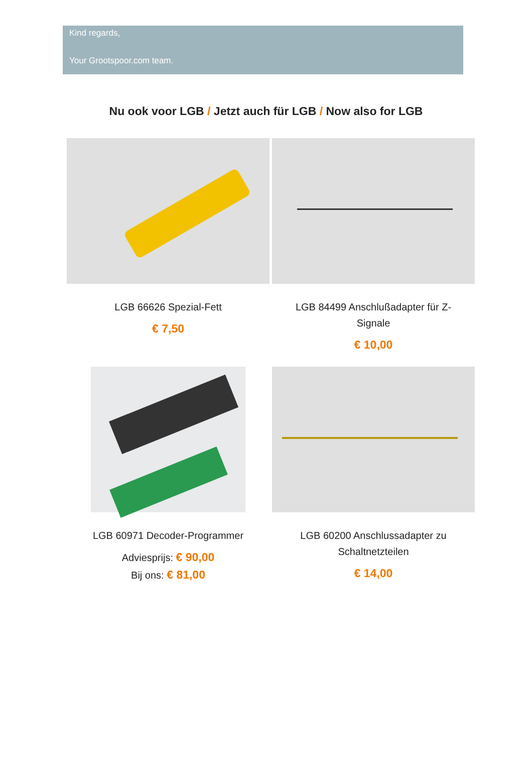Kind regards,
Your Grootspoor.com team.
Nu ook voor LGB / Jetzt auch für LGB / Now also for LGB
LGB 66626 Spezial-Fett
€ 7,50
LGB 84499 Anschlußadapter für Z-Signale
€ 10,00
LGB 60971 Decoder-Programmer
Adviesprijs: € 90,00
Bij ons: € 81,00
LGB 60200 Anschlussadapter zu Schaltnetzteilen
€ 14,00